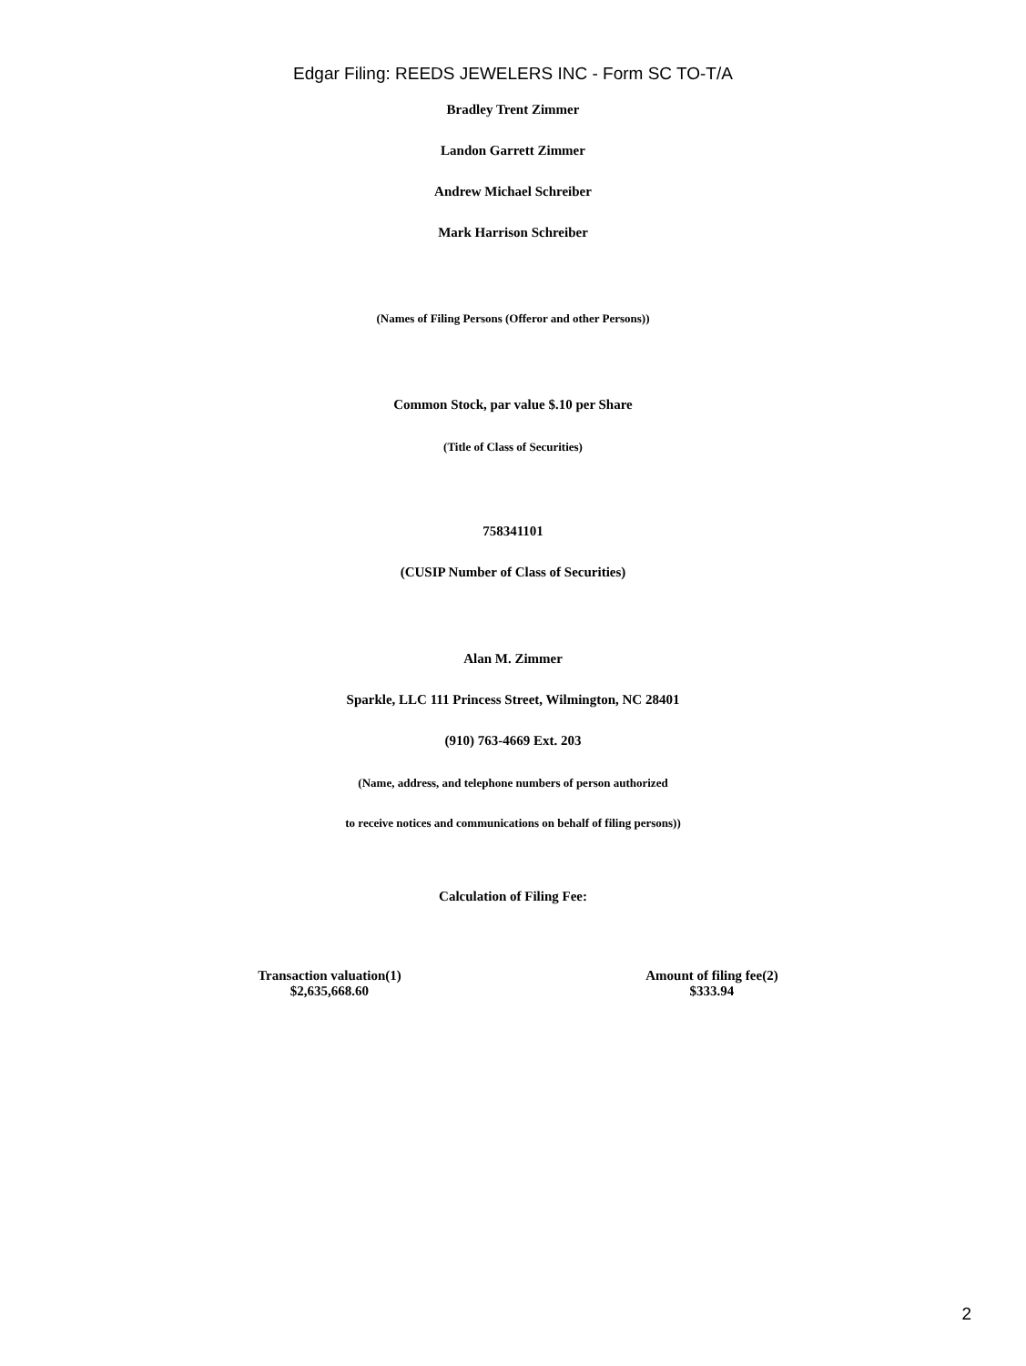Edgar Filing: REEDS JEWELERS INC - Form SC TO-T/A
Bradley Trent Zimmer
Landon Garrett Zimmer
Andrew Michael Schreiber
Mark Harrison Schreiber
(Names of Filing Persons (Offeror and other Persons))
Common Stock, par value $.10 per Share
(Title of Class of Securities)
758341101
(CUSIP Number of Class of Securities)
Alan M. Zimmer
Sparkle, LLC 111 Princess Street, Wilmington, NC 28401
(910) 763-4669 Ext. 203
(Name, address, and telephone numbers of person authorized
to receive notices and communications on behalf of filing persons))
Calculation of Filing Fee:
| Transaction valuation(1) | Amount of filing fee(2) |
| $2,635,668.60 | $333.94 |
2